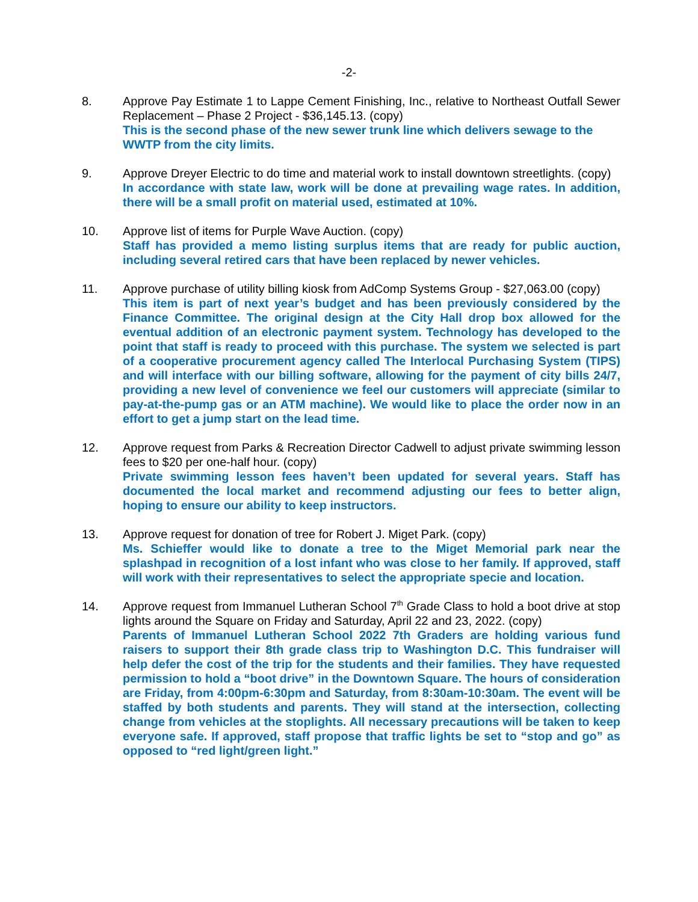-2-
8. Approve Pay Estimate 1 to Lappe Cement Finishing, Inc., relative to Northeast Outfall Sewer Replacement – Phase 2 Project - $36,145.13. (copy)
This is the second phase of the new sewer trunk line which delivers sewage to the WWTP from the city limits.
9. Approve Dreyer Electric to do time and material work to install downtown streetlights. (copy)
In accordance with state law, work will be done at prevailing wage rates. In addition, there will be a small profit on material used, estimated at 10%.
10. Approve list of items for Purple Wave Auction. (copy)
Staff has provided a memo listing surplus items that are ready for public auction, including several retired cars that have been replaced by newer vehicles.
11. Approve purchase of utility billing kiosk from AdComp Systems Group - $27,063.00 (copy)
This item is part of next year’s budget and has been previously considered by the Finance Committee. The original design at the City Hall drop box allowed for the eventual addition of an electronic payment system. Technology has developed to the point that staff is ready to proceed with this purchase. The system we selected is part of a cooperative procurement agency called The Interlocal Purchasing System (TIPS) and will interface with our billing software, allowing for the payment of city bills 24/7, providing a new level of convenience we feel our customers will appreciate (similar to pay-at-the-pump gas or an ATM machine). We would like to place the order now in an effort to get a jump start on the lead time.
12. Approve request from Parks & Recreation Director Cadwell to adjust private swimming lesson fees to $20 per one-half hour. (copy)
Private swimming lesson fees haven’t been updated for several years. Staff has documented the local market and recommend adjusting our fees to better align, hoping to ensure our ability to keep instructors.
13. Approve request for donation of tree for Robert J. Miget Park. (copy)
Ms. Schieffer would like to donate a tree to the Miget Memorial park near the splashpad in recognition of a lost infant who was close to her family. If approved, staff will work with their representatives to select the appropriate specie and location.
14. Approve request from Immanuel Lutheran School 7<sup>th</sup> Grade Class to hold a boot drive at stop lights around the Square on Friday and Saturday, April 22 and 23, 2022. (copy)
Parents of Immanuel Lutheran School 2022 7th Graders are holding various fund raisers to support their 8th grade class trip to Washington D.C. This fundraiser will help defer the cost of the trip for the students and their families. They have requested permission to hold a “boot drive” in the Downtown Square. The hours of consideration are Friday, from 4:00pm-6:30pm and Saturday, from 8:30am-10:30am. The event will be staffed by both students and parents. They will stand at the intersection, collecting change from vehicles at the stoplights. All necessary precautions will be taken to keep everyone safe. If approved, staff propose that traffic lights be set to “stop and go” as opposed to “red light/green light.”